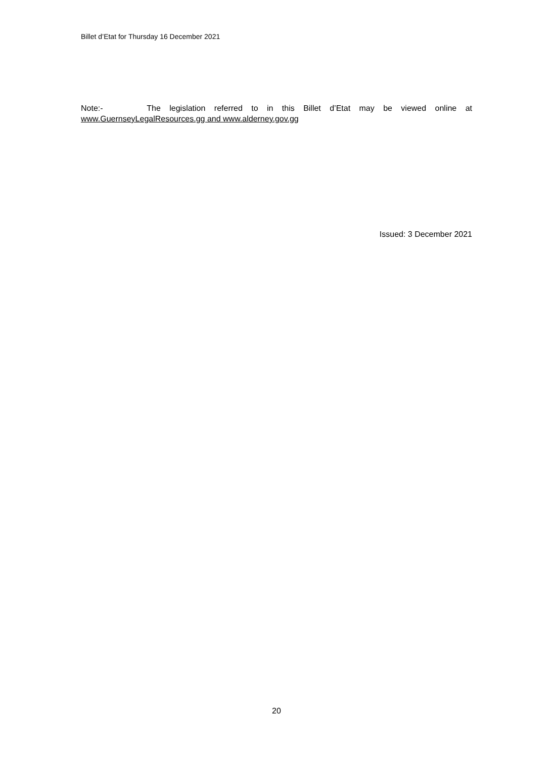Billet d’Etat for Thursday 16 December 2021
Note:- The legislation referred to in this Billet d’Etat may be viewed online at
www.GuernseyLegalResources.gg and www.alderney.gov.gg
Issued: 3 December 2021
20